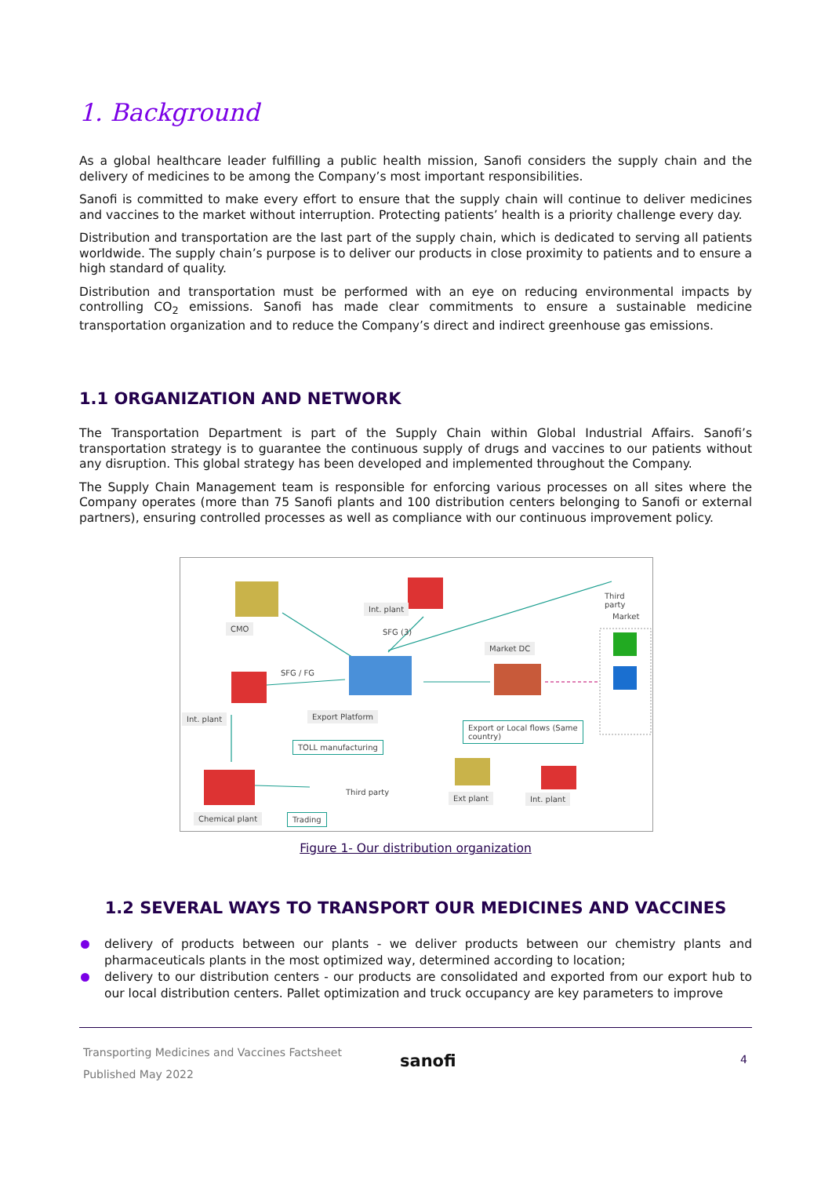1. Background
As a global healthcare leader fulfilling a public health mission, Sanofi considers the supply chain and the delivery of medicines to be among the Company’s most important responsibilities.
Sanofi is committed to make every effort to ensure that the supply chain will continue to deliver medicines and vaccines to the market without interruption. Protecting patients’ health is a priority challenge every day.
Distribution and transportation are the last part of the supply chain, which is dedicated to serving all patients worldwide. The supply chain’s purpose is to deliver our products in close proximity to patients and to ensure a high standard of quality.
Distribution and transportation must be performed with an eye on reducing environmental impacts by controlling CO<sub>2</sub> emissions. Sanofi has made clear commitments to ensure a sustainable medicine transportation organization and to reduce the Company’s direct and indirect greenhouse gas emissions.
1.1 ORGANIZATION AND NETWORK
The Transportation Department is part of the Supply Chain within Global Industrial Affairs. Sanofi’s transportation strategy is to guarantee the continuous supply of drugs and vaccines to our patients without any disruption. This global strategy has been developed and implemented throughout the Company.
The Supply Chain Management team is responsible for enforcing various processes on all sites where the Company operates (more than 75 Sanofi plants and 100 distribution centers belonging to Sanofi or external partners), ensuring controlled processes as well as compliance with our continuous improvement policy.
CMO
Int. plant
SFG (3)
Third party
Market
Market DC
SFG / FG
Int. plant Export Platform
Export or Local flows (Same country)
TOLL manufacturing
Third party
Ext plant Int. plant
Chemical plant Trading
Figure 1- Our distribution organization
1.2 SEVERAL WAYS TO TRANSPORT OUR MEDICINES AND VACCINES
delivery of products between our plants - we deliver products between our chemistry plants and pharmaceuticals plants in the most optimized way, determined according to location;
delivery to our distribution centers - our products are consolidated and exported from our export hub to our local distribution centers. Pallet optimization and truck occupancy are key parameters to improve
Transporting Medicines and Vaccines Factsheet
Published May 2022
sanofi 4